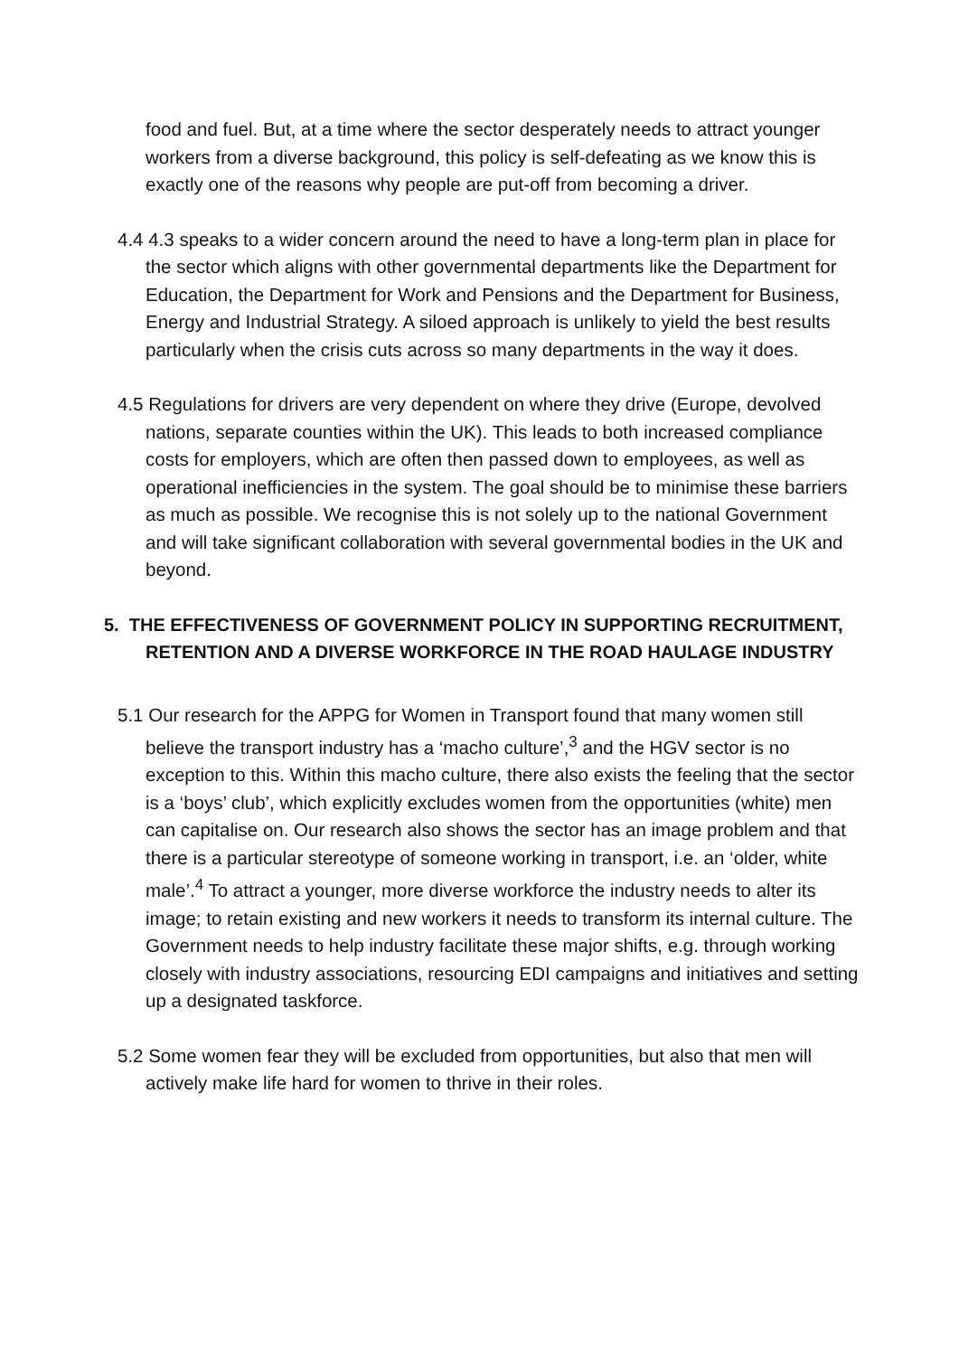food and fuel. But, at a time where the sector desperately needs to attract younger workers from a diverse background, this policy is self-defeating as we know this is exactly one of the reasons why people are put-off from becoming a driver.
4.4 4.3 speaks to a wider concern around the need to have a long-term plan in place for the sector which aligns with other governmental departments like the Department for Education, the Department for Work and Pensions and the Department for Business, Energy and Industrial Strategy. A siloed approach is unlikely to yield the best results particularly when the crisis cuts across so many departments in the way it does.
4.5 Regulations for drivers are very dependent on where they drive (Europe, devolved nations, separate counties within the UK). This leads to both increased compliance costs for employers, which are often then passed down to employees, as well as operational inefficiencies in the system. The goal should be to minimise these barriers as much as possible. We recognise this is not solely up to the national Government and will take significant collaboration with several governmental bodies in the UK and beyond.
5. THE EFFECTIVENESS OF GOVERNMENT POLICY IN SUPPORTING RECRUITMENT, RETENTION AND A DIVERSE WORKFORCE IN THE ROAD HAULAGE INDUSTRY
5.1 Our research for the APPG for Women in Transport found that many women still believe the transport industry has a ‘macho culture’,<sup>3</sup> and the HGV sector is no exception to this. Within this macho culture, there also exists the feeling that the sector is a ‘boys’ club’, which explicitly excludes women from the opportunities (white) men can capitalise on. Our research also shows the sector has an image problem and that there is a particular stereotype of someone working in transport, i.e. an ‘older, white male’.<sup>4</sup> To attract a younger, more diverse workforce the industry needs to alter its image; to retain existing and new workers it needs to transform its internal culture. The Government needs to help industry facilitate these major shifts, e.g. through working closely with industry associations, resourcing EDI campaigns and initiatives and setting up a designated taskforce.
5.2 Some women fear they will be excluded from opportunities, but also that men will actively make life hard for women to thrive in their roles.